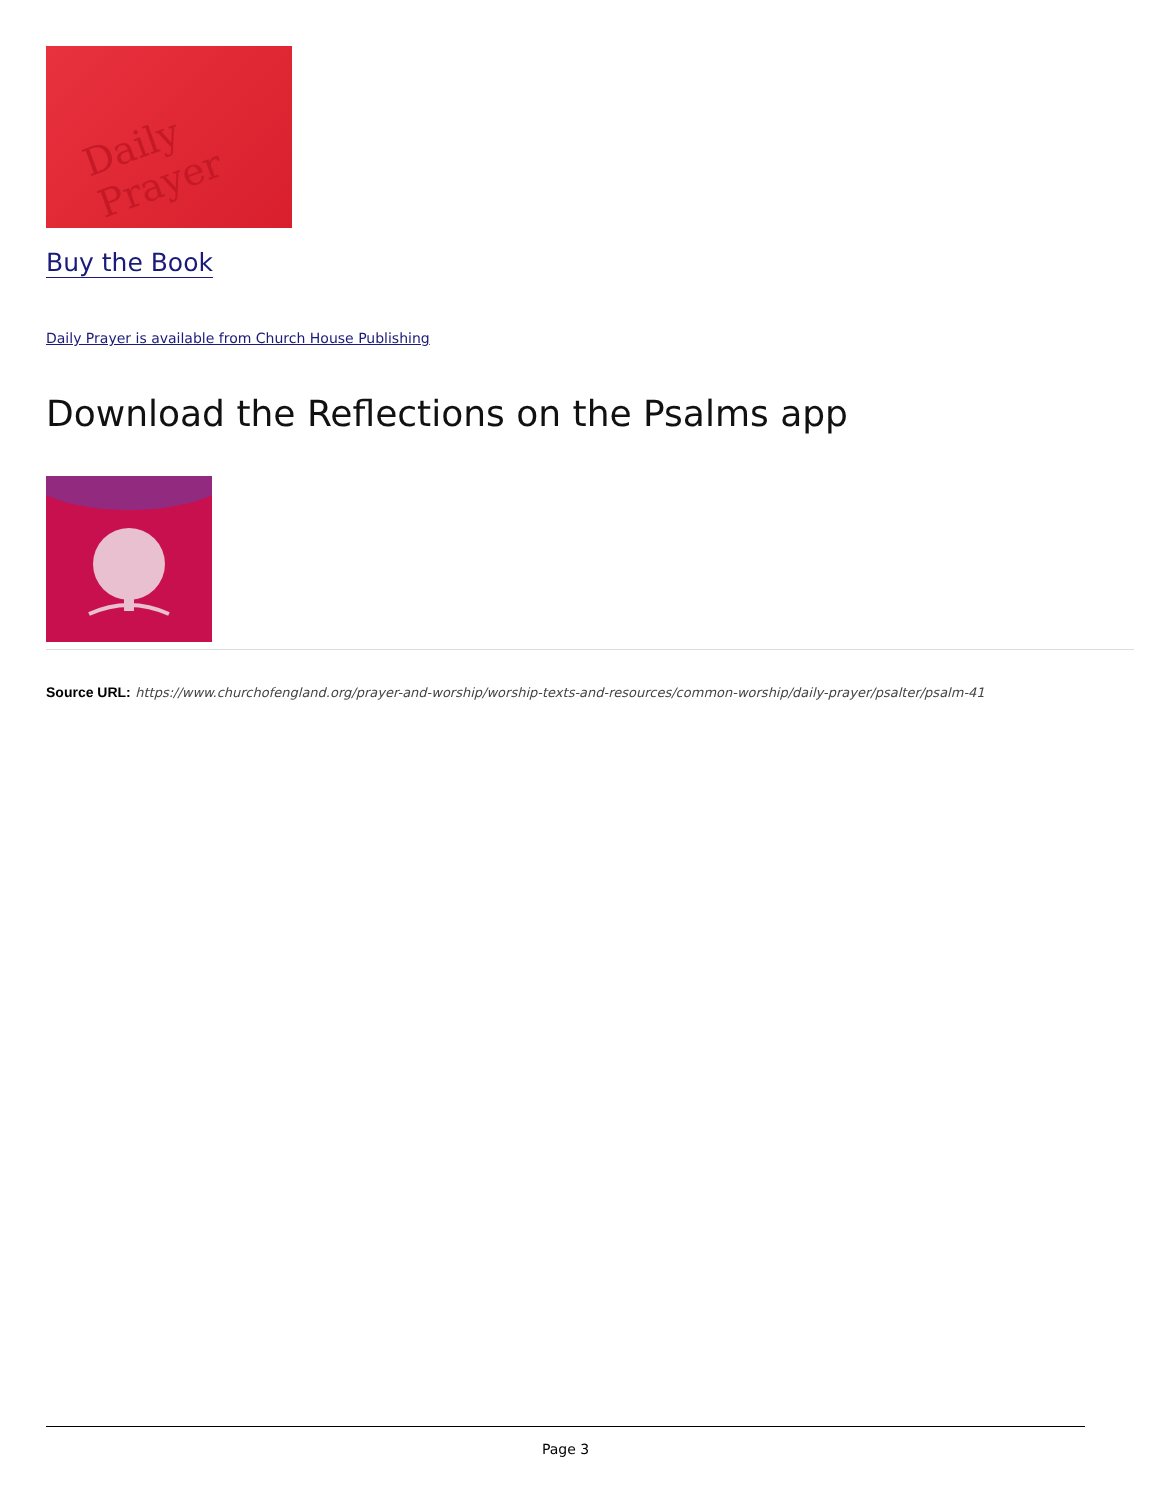Daily Prayer
Buy the Book
Daily Prayer is available from Church House Publishing
Download the Reflections on the Psalms app
Source URL: https://www.churchofengland.org/prayer-and-worship/worship-texts-and-resources/common-worship/daily-prayer/psalter/psalm-41
Page 3